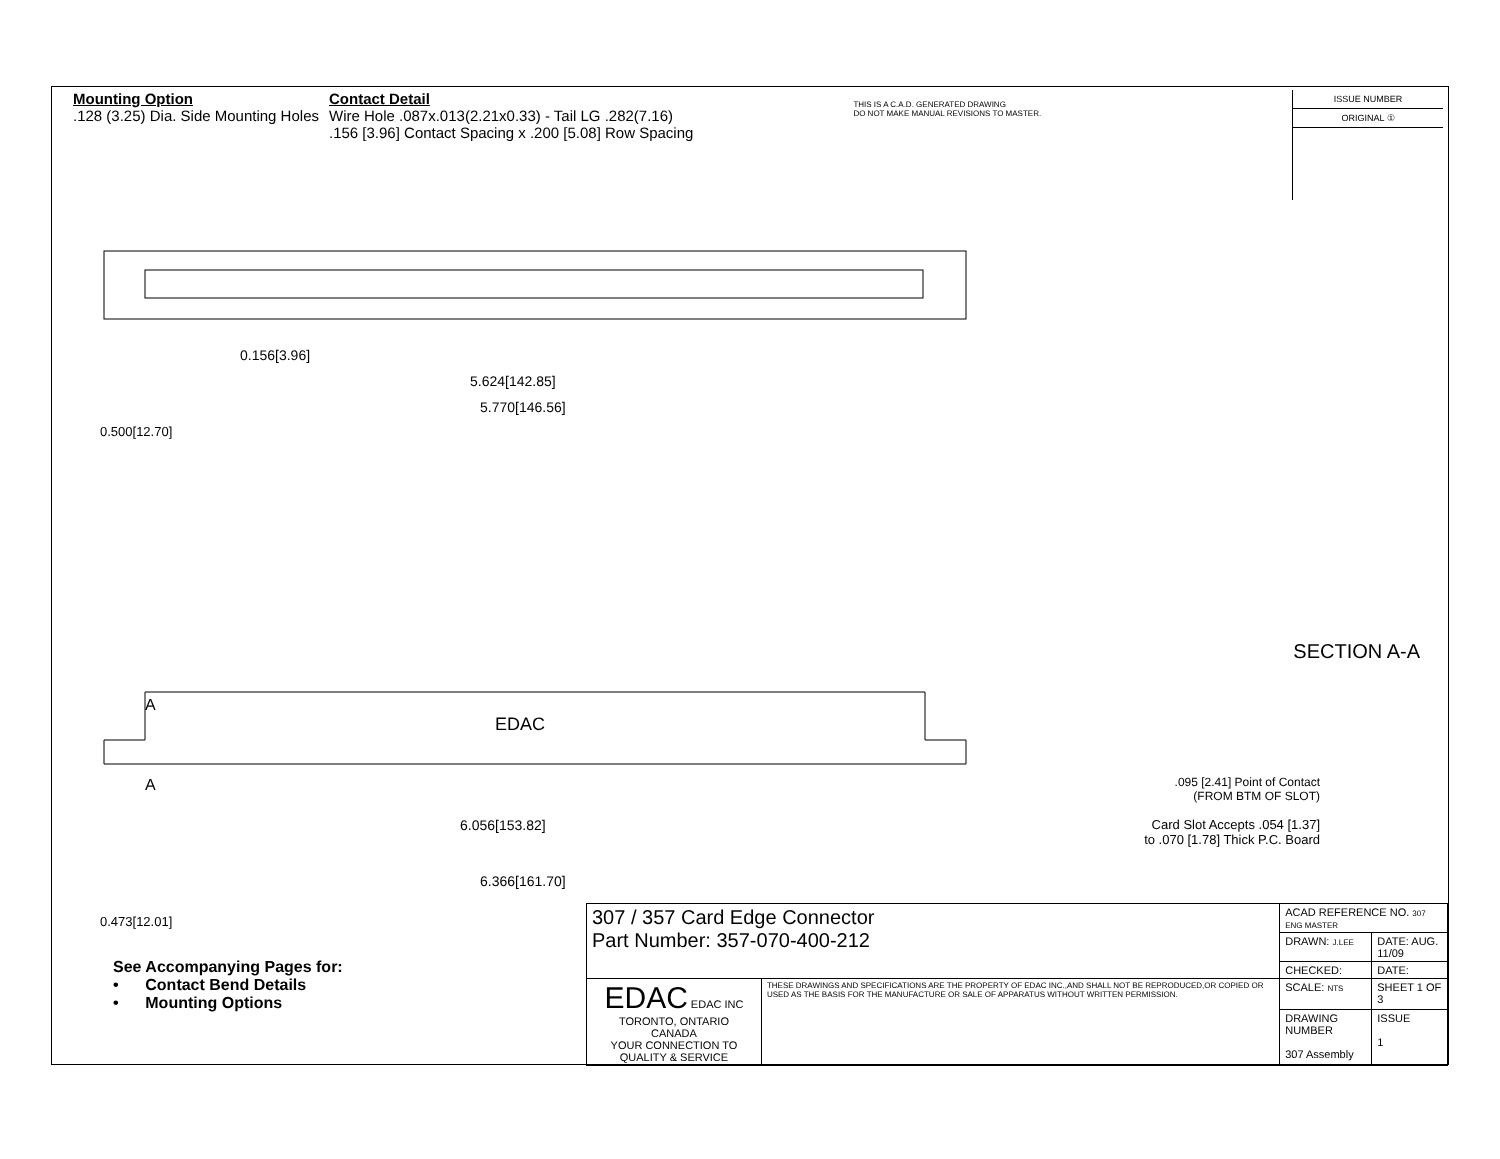Mounting Option
.128 (3.25) Dia. Side Mounting Holes
Contact Detail
Wire Hole .087x.013(2.21x0.33) - Tail LG .282(7.16)
.156 [3.96] Contact Spacing x .200 [5.08] Row Spacing
THIS IS A C.A.D. GENERATED DRAWING
DO NOT MAKE MANUAL REVISIONS TO MASTER.
ISSUE NUMBER
ORIGINAL ①
0.156[3.96]
5.624[142.85]
5.770[146.56]
0.500[12.70]
A
EDAC
A
6.056[153.82]
6.366[161.70]
0.473[12.01]
SECTION A-A
.095 [2.41] Point of Contact
(FROM BTM OF SLOT)
Card Slot Accepts .054 [1.37]
to .070 [1.78] Thick P.C. Board
See Accompanying Pages for:
• Contact Bend Details
• Mounting Options
| 307 / 357 Card Edge Connector Part Number: 357-070-400-212 | | ACAD REFERENCE NO. 307 ENG MASTER | |
| | | DRAWN: J.LEE | DATE: AUG. 11/09 |
| | | CHECKED: | DATE: |
| EDAC EDAC INC TORONTO, ONTARIO CANADA YOUR CONNECTION TO QUALITY & SERVICE | THESE DRAWINGS AND SPECIFICATIONS ARE THE PROPERTY OF EDAC INC.,AND SHALL NOT BE REPRODUCED,OR COPIED OR USED AS THE BASIS FOR THE MANUFACTURE OR SALE OF APPARATUS WITHOUT WRITTEN PERMISSION. | SCALE: NTS | SHEET 1 OF 3 |
| | | DRAWING NUMBER 307 Assembly | ISSUE 1 |